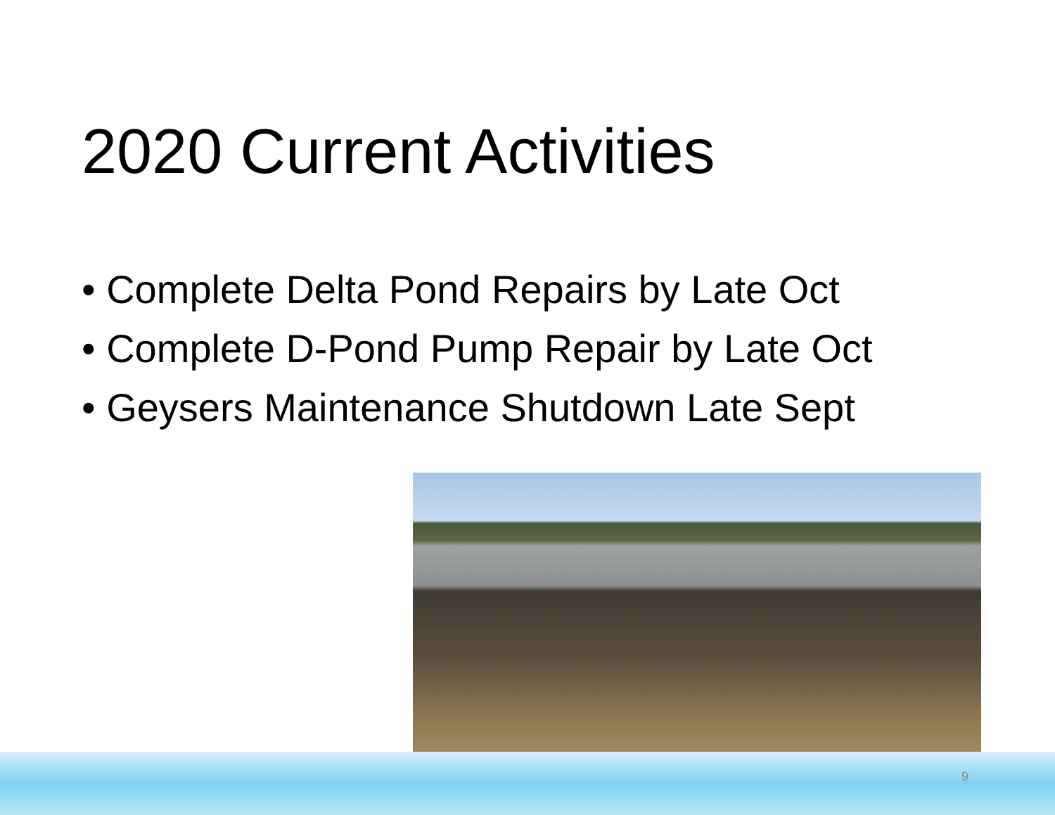2020 Current Activities
• Complete Delta Pond Repairs by Late Oct
• Complete D-Pond Pump Repair by Late Oct
• Geysers Maintenance Shutdown Late Sept
9